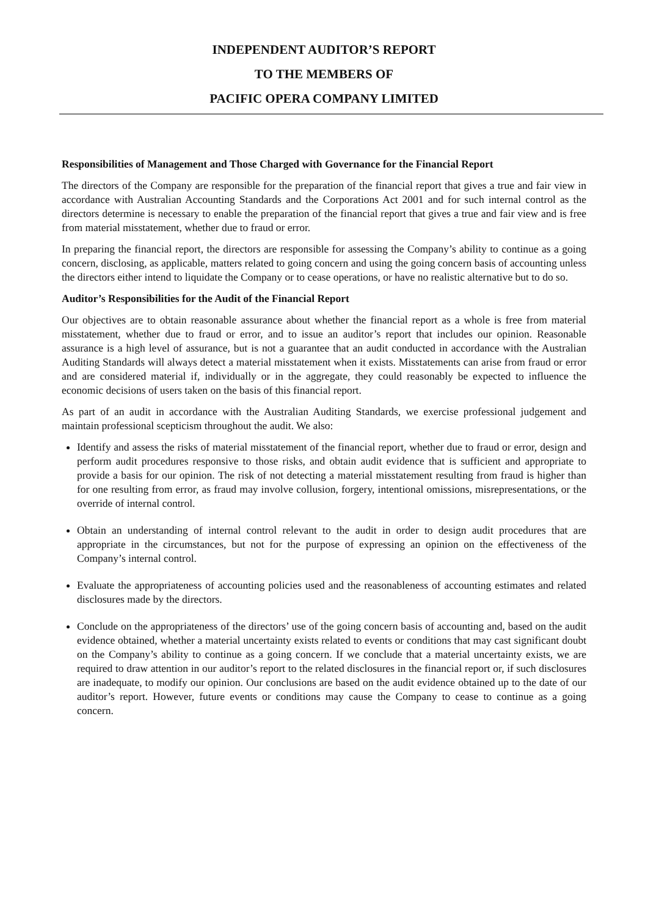INDEPENDENT AUDITOR’S REPORT
TO THE MEMBERS OF
PACIFIC OPERA COMPANY LIMITED
Responsibilities of Management and Those Charged with Governance for the Financial Report
The directors of the Company are responsible for the preparation of the financial report that gives a true and fair view in accordance with Australian Accounting Standards and the Corporations Act 2001 and for such internal control as the directors determine is necessary to enable the preparation of the financial report that gives a true and fair view and is free from material misstatement, whether due to fraud or error.
In preparing the financial report, the directors are responsible for assessing the Company’s ability to continue as a going concern, disclosing, as applicable, matters related to going concern and using the going concern basis of accounting unless the directors either intend to liquidate the Company or to cease operations, or have no realistic alternative but to do so.
Auditor’s Responsibilities for the Audit of the Financial Report
Our objectives are to obtain reasonable assurance about whether the financial report as a whole is free from material misstatement, whether due to fraud or error, and to issue an auditor’s report that includes our opinion. Reasonable assurance is a high level of assurance, but is not a guarantee that an audit conducted in accordance with the Australian Auditing Standards will always detect a material misstatement when it exists. Misstatements can arise from fraud or error and are considered material if, individually or in the aggregate, they could reasonably be expected to influence the economic decisions of users taken on the basis of this financial report.
As part of an audit in accordance with the Australian Auditing Standards, we exercise professional judgement and maintain professional scepticism throughout the audit. We also:
Identify and assess the risks of material misstatement of the financial report, whether due to fraud or error, design and perform audit procedures responsive to those risks, and obtain audit evidence that is sufficient and appropriate to provide a basis for our opinion. The risk of not detecting a material misstatement resulting from fraud is higher than for one resulting from error, as fraud may involve collusion, forgery, intentional omissions, misrepresentations, or the override of internal control.
Obtain an understanding of internal control relevant to the audit in order to design audit procedures that are appropriate in the circumstances, but not for the purpose of expressing an opinion on the effectiveness of the Company’s internal control.
Evaluate the appropriateness of accounting policies used and the reasonableness of accounting estimates and related disclosures made by the directors.
Conclude on the appropriateness of the directors’ use of the going concern basis of accounting and, based on the audit evidence obtained, whether a material uncertainty exists related to events or conditions that may cast significant doubt on the Company’s ability to continue as a going concern. If we conclude that a material uncertainty exists, we are required to draw attention in our auditor’s report to the related disclosures in the financial report or, if such disclosures are inadequate, to modify our opinion. Our conclusions are based on the audit evidence obtained up to the date of our auditor’s report. However, future events or conditions may cause the Company to cease to continue as a going concern.